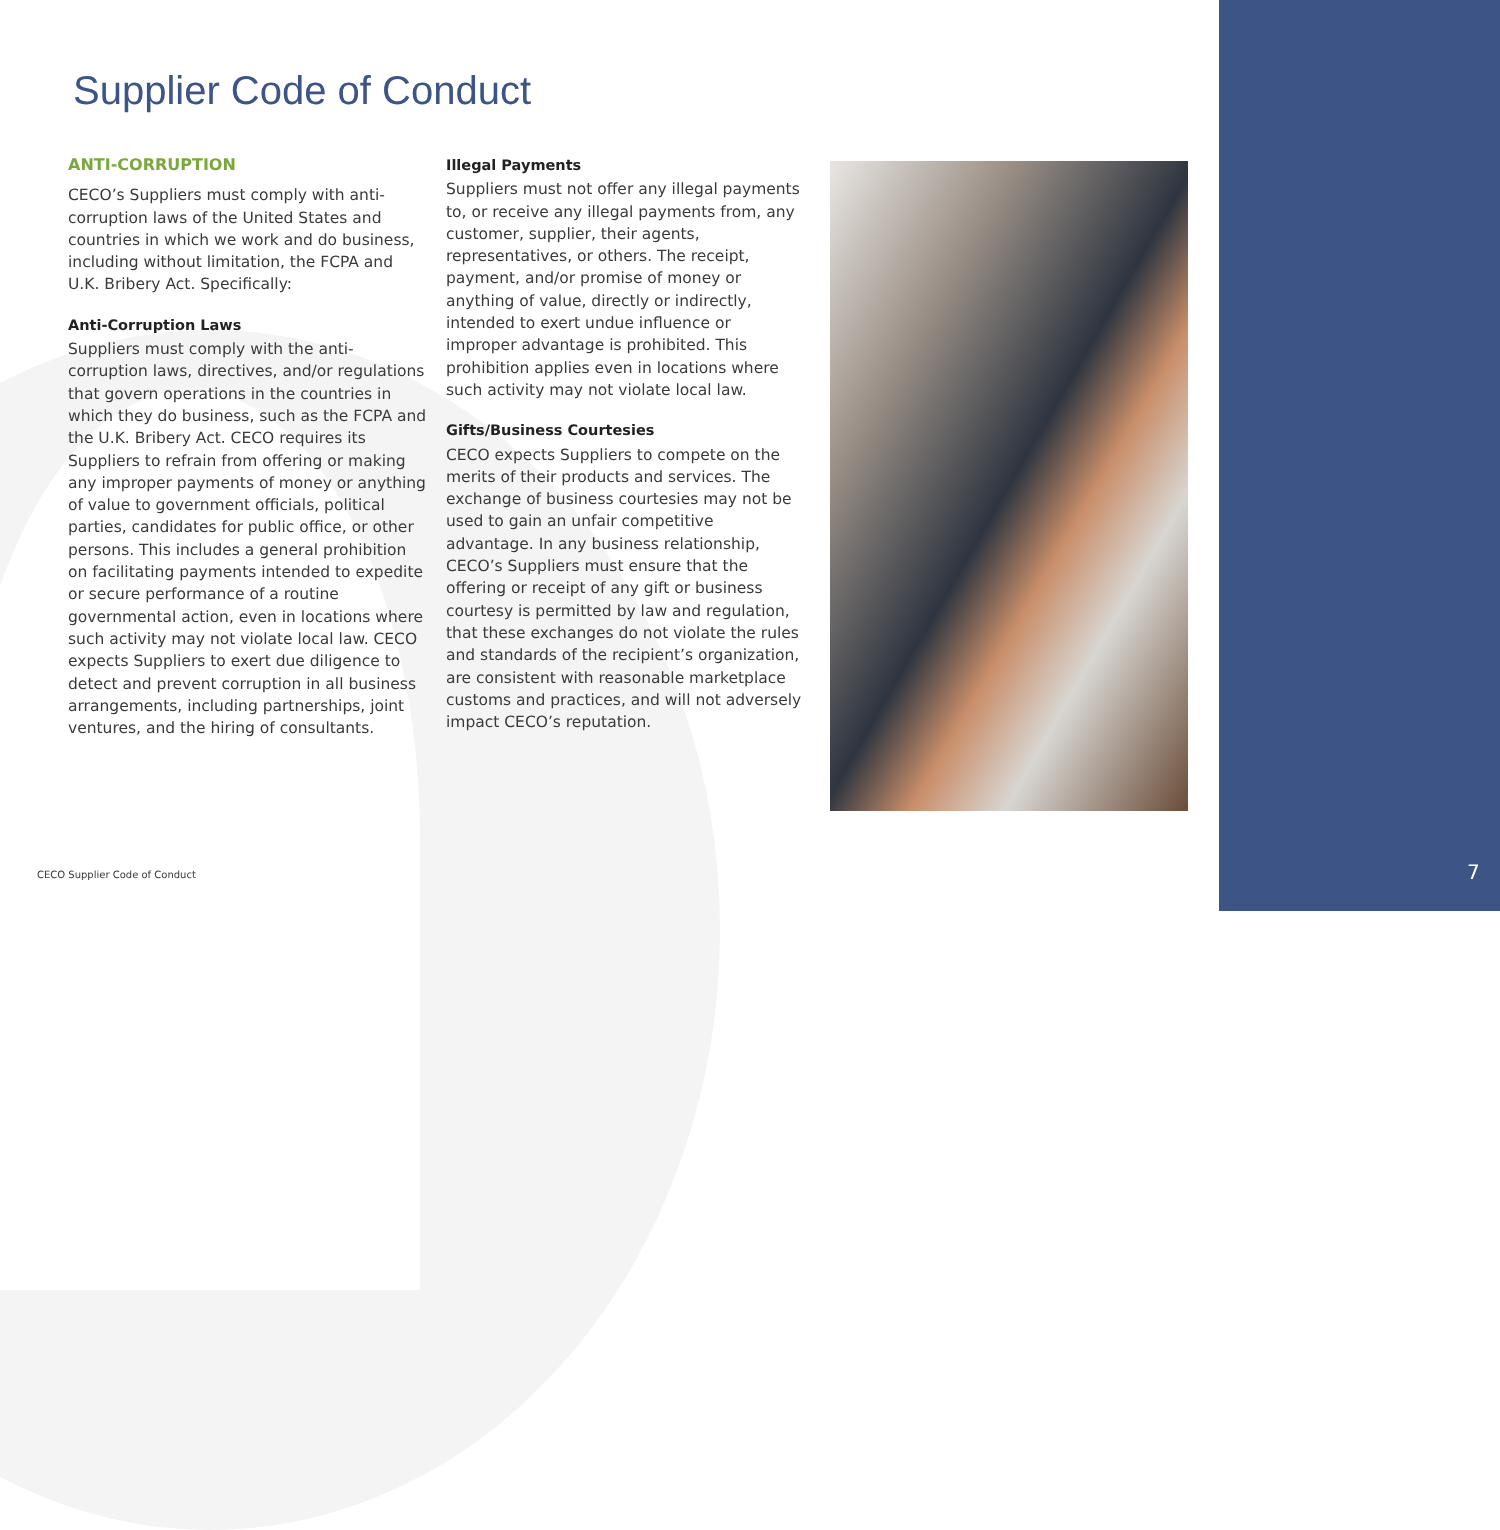Supplier Code of Conduct
ANTI-CORRUPTION
CECO’s Suppliers must comply with anti-corruption laws of the United States and countries in which we work and do business, including without limitation, the FCPA and U.K. Bribery Act. Specifically:
Anti-Corruption Laws
Suppliers must comply with the anti-corruption laws, directives, and/or regulations that govern operations in the countries in which they do business, such as the FCPA and the U.K. Bribery Act. CECO requires its Suppliers to refrain from offering or making any improper payments of money or anything of value to government officials, political parties, candidates for public office, or other persons. This includes a general prohibition on facilitating payments intended to expedite or secure performance of a routine governmental action, even in locations where such activity may not violate local law. CECO expects Suppliers to exert due diligence to detect and prevent corruption in all business arrangements, including partnerships, joint ventures, and the hiring of consultants.
Illegal Payments
Suppliers must not offer any illegal payments to, or receive any illegal payments from, any customer, supplier, their agents, representatives, or others. The receipt, payment, and/or promise of money or anything of value, directly or indirectly, intended to exert undue influence or improper advantage is prohibited. This prohibition applies even in locations where such activity may not violate local law.
Gifts/Business Courtesies
CECO expects Suppliers to compete on the merits of their products and services. The exchange of business courtesies may not be used to gain an unfair competitive advantage. In any business relationship, CECO’s Suppliers must ensure that the offering or receipt of any gift or business courtesy is permitted by law and regulation, that these exchanges do not violate the rules and standards of the recipient’s organization, are consistent with reasonable marketplace customs and practices, and will not adversely impact CECO’s reputation.
CECO Supplier Code of Conduct 7